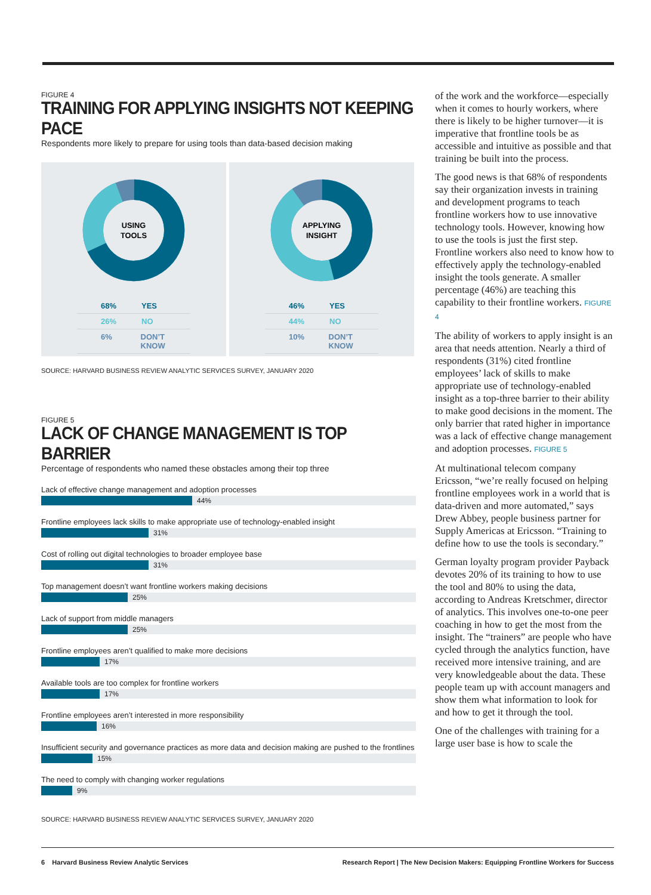FIGURE 4
TRAINING FOR APPLYING INSIGHTS NOT KEEPING PACE
Respondents more likely to prepare for using tools than data-based decision making
USING
TOOLS
68% YES
26% NO
6% DON’T KNOW
APPLYING
INSIGHT
46% YES
44% NO
10% DON’T KNOW
SOURCE: HARVARD BUSINESS REVIEW ANALYTIC SERVICES SURVEY, JANUARY 2020
FIGURE 5
LACK OF CHANGE MANAGEMENT IS TOP BARRIER
Percentage of respondents who named these obstacles among their top three
Lack of effective change management and adoption processes
44%
Frontline employees lack skills to make appropriate use of technology-enabled insight
31%
Cost of rolling out digital technologies to broader employee base
31%
Top management doesn’t want frontline workers making decisions
25%
Lack of support from middle managers
25%
Frontline employees aren’t qualified to make more decisions
17%
Available tools are too complex for frontline workers
17%
Frontline employees aren’t interested in more responsibility
16%
Insufficient security and governance practices as more data and decision making are pushed to the frontlines
15%
The need to comply with changing worker regulations
9%
SOURCE: HARVARD BUSINESS REVIEW ANALYTIC SERVICES SURVEY, JANUARY 2020
of the work and the workforce—especially when it comes to hourly workers, where there is likely to be higher turnover—it is imperative that frontline tools be as accessible and intuitive as possible and that training be built into the process.
The good news is that 68% of respondents say their organization invests in training and development programs to teach frontline workers how to use innovative technology tools. However, knowing how to use the tools is just the first step. Frontline workers also need to know how to effectively apply the technology-enabled insight the tools generate. A smaller percentage (46%) are teaching this capability to their frontline workers. FIGURE 4
The ability of workers to apply insight is an area that needs attention. Nearly a third of respondents (31%) cited frontline employees’ lack of skills to make appropriate use of technology-enabled insight as a top-three barrier to their ability to make good decisions in the moment. The only barrier that rated higher in importance was a lack of effective change management and adoption processes. FIGURE 5
At multinational telecom company Ericsson, “we’re really focused on helping frontline employees work in a world that is data-driven and more automated,” says Drew Abbey, people business partner for Supply Americas at Ericsson. “Training to define how to use the tools is secondary.”
German loyalty program provider Payback devotes 20% of its training to how to use the tool and 80% to using the data, according to Andreas Kretschmer, director of analytics. This involves one-to-one peer coaching in how to get the most from the insight. The “trainers” are people who have cycled through the analytics function, have received more intensive training, and are very knowledgeable about the data. These people team up with account managers and show them what information to look for and how to get it through the tool.
One of the challenges with training for a large user base is how to scale the
6 Harvard Business Review Analytic Services Research Report | The New Decision Makers: Equipping Frontline Workers for Success